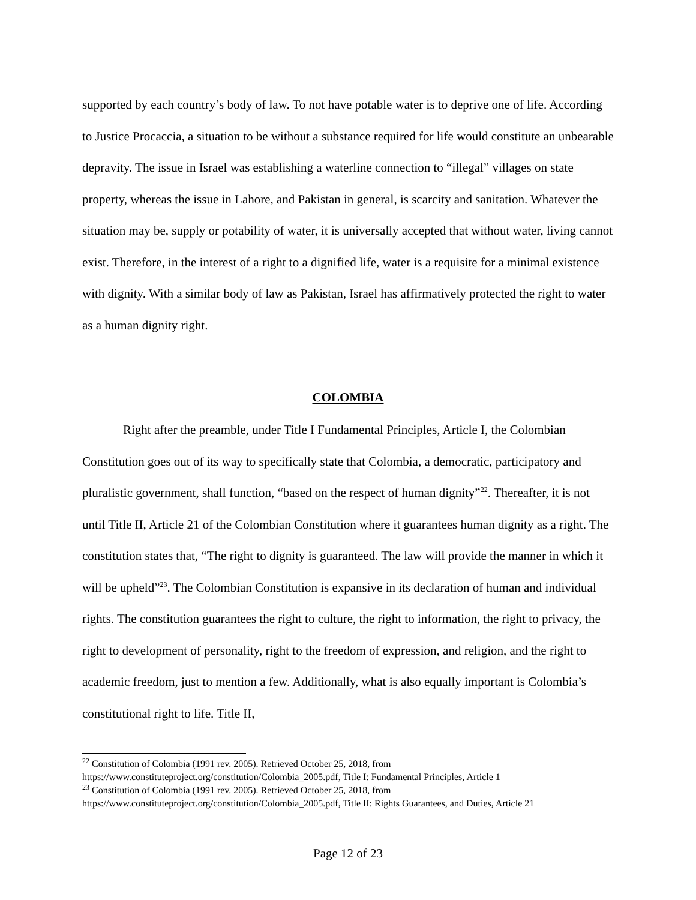supported by each country’s body of law. To not have potable water is to deprive one of life. According to Justice Procaccia, a situation to be without a substance required for life would constitute an unbearable depravity. The issue in Israel was establishing a waterline connection to “illegal” villages on state property, whereas the issue in Lahore, and Pakistan in general, is scarcity and sanitation. Whatever the situation may be, supply or potability of water, it is universally accepted that without water, living cannot exist. Therefore, in the interest of a right to a dignified life, water is a requisite for a minimal existence with dignity. With a similar body of law as Pakistan, Israel has affirmatively protected the right to water as a human dignity right.
COLOMBIA
Right after the preamble, under Title I Fundamental Principles, Article I, the Colombian Constitution goes out of its way to specifically state that Colombia, a democratic, participatory and pluralistic government, shall function, “based on the respect of human dignity”<sup>22</sup>. Thereafter, it is not until Title II, Article 21 of the Colombian Constitution where it guarantees human dignity as a right. The constitution states that, “The right to dignity is guaranteed. The law will provide the manner in which it will be upheld”<sup>23</sup>. The Colombian Constitution is expansive in its declaration of human and individual rights. The constitution guarantees the right to culture, the right to information, the right to privacy, the right to development of personality, right to the freedom of expression, and religion, and the right to academic freedom, just to mention a few. Additionally, what is also equally important is Colombia’s constitutional right to life. Title II,
<sup>22</sup> Constitution of Colombia (1991 rev. 2005). Retrieved October 25, 2018, from https://www.constituteproject.org/constitution/Colombia_2005.pdf, Title I: Fundamental Principles, Article 1
<sup>23</sup> Constitution of Colombia (1991 rev. 2005). Retrieved October 25, 2018, from https://www.constituteproject.org/constitution/Colombia_2005.pdf, Title II: Rights Guarantees, and Duties, Article 21
Page 12 of 23